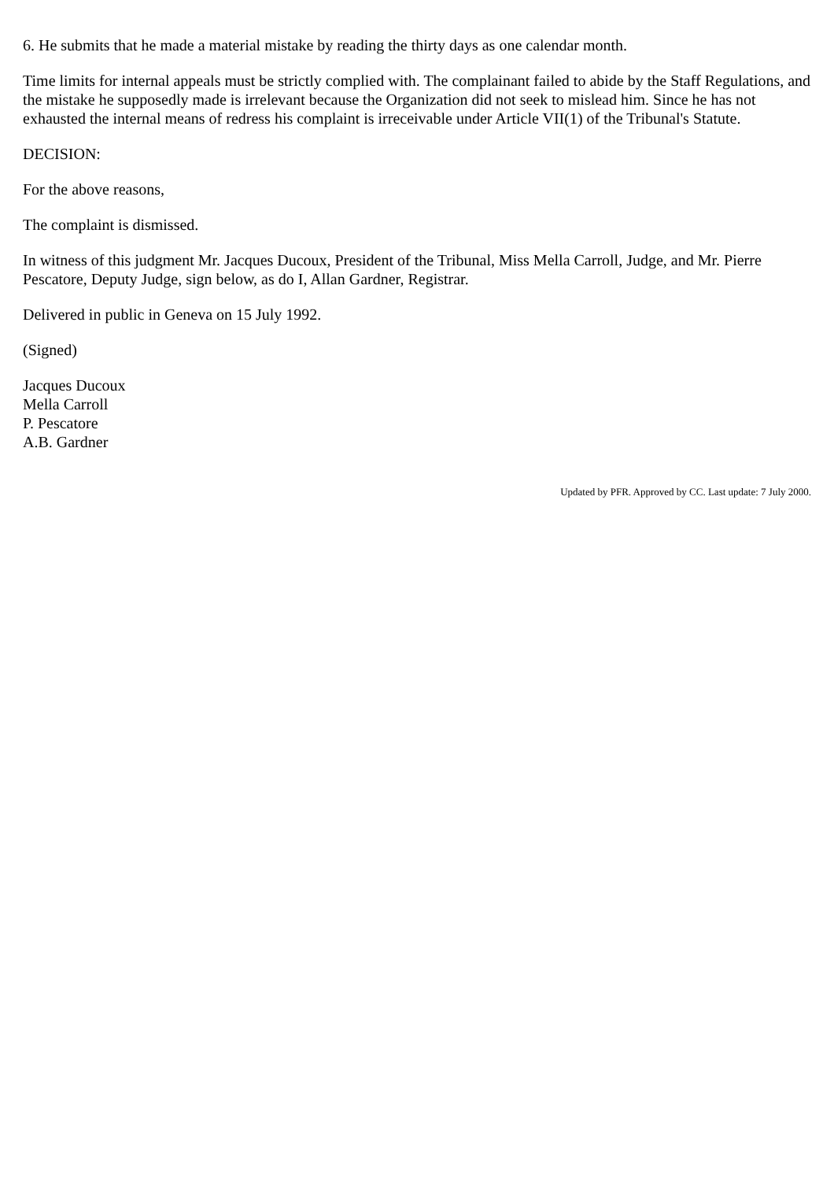6. He submits that he made a material mistake by reading the thirty days as one calendar month.
Time limits for internal appeals must be strictly complied with. The complainant failed to abide by the Staff Regulations, and the mistake he supposedly made is irrelevant because the Organization did not seek to mislead him. Since he has not exhausted the internal means of redress his complaint is irreceivable under Article VII(1) of the Tribunal's Statute.
DECISION:
For the above reasons,
The complaint is dismissed.
In witness of this judgment Mr. Jacques Ducoux, President of the Tribunal, Miss Mella Carroll, Judge, and Mr. Pierre Pescatore, Deputy Judge, sign below, as do I, Allan Gardner, Registrar.
Delivered in public in Geneva on 15 July 1992.
(Signed)
Jacques Ducoux
Mella Carroll
P. Pescatore
A.B. Gardner
Updated by PFR. Approved by CC. Last update: 7 July 2000.